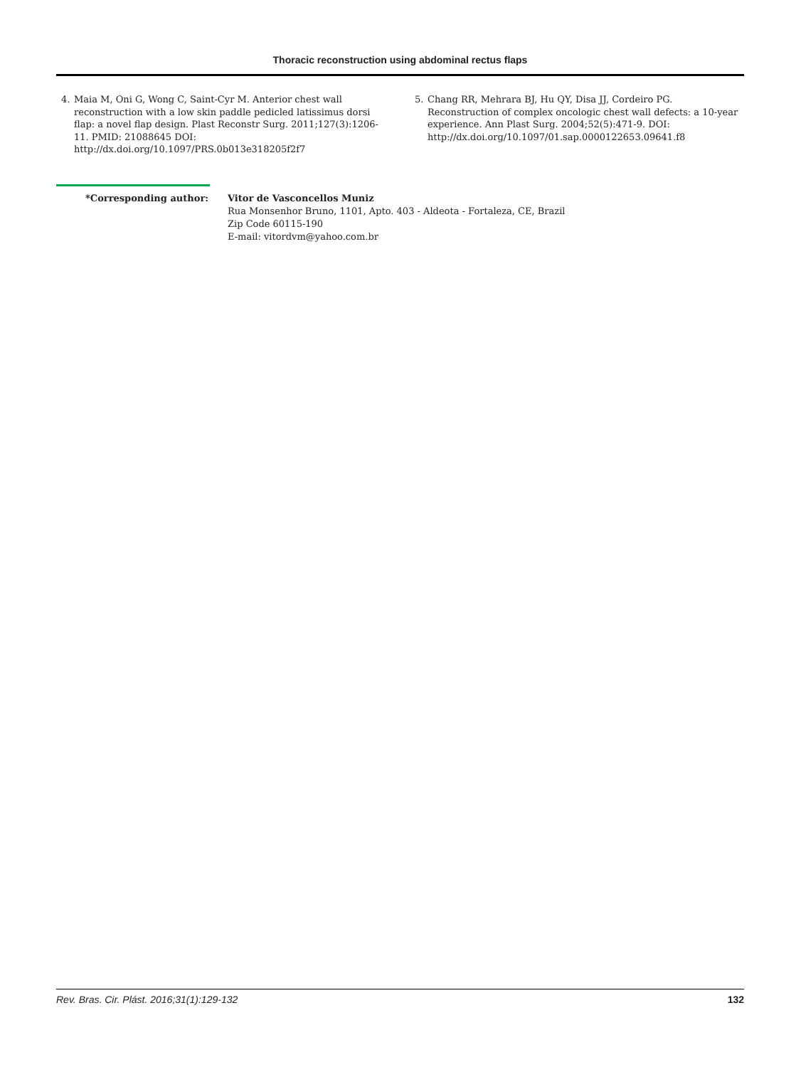Thoracic reconstruction using abdominal rectus flaps
4. Maia M, Oni G, Wong C, Saint-Cyr M. Anterior chest wall reconstruction with a low skin paddle pedicled latissimus dorsi flap: a novel flap design. Plast Reconstr Surg. 2011;127(3):1206-11. PMID: 21088645 DOI: http://dx.doi.org/10.1097/PRS.0b013e318205f2f7
5. Chang RR, Mehrara BJ, Hu QY, Disa JJ, Cordeiro PG. Reconstruction of complex oncologic chest wall defects: a 10-year experience. Ann Plast Surg. 2004;52(5):471-9. DOI: http://dx.doi.org/10.1097/01.sap.0000122653.09641.f8
*Corresponding author: Vitor de Vasconcellos Muniz
Rua Monsenhor Bruno, 1101, Apto. 403 - Aldeota - Fortaleza, CE, Brazil
Zip Code 60115-190
E-mail: vitordvm@yahoo.com.br
Rev. Bras. Cir. Plást. 2016;31(1):129-132 132